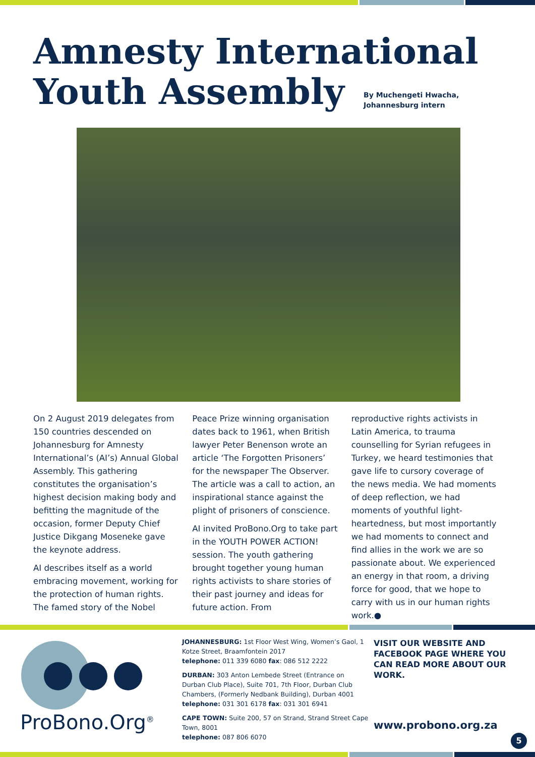Amnesty International
Youth Assembly
By Muchengeti Hwacha,
Johannesburg intern
On 2 August 2019 delegates from 150 countries descended on Johannesburg for Amnesty International’s (AI’s) Annual Global Assembly. This gathering constitutes the organisation’s highest decision making body and befitting the magnitude of the occasion, former Deputy Chief Justice Dikgang Moseneke gave the keynote address.
AI describes itself as a world embracing movement, working for the protection of human rights. The famed story of the Nobel
Peace Prize winning organisation dates back to 1961, when British lawyer Peter Benenson wrote an article ‘The Forgotten Prisoners’ for the newspaper The Observer. The article was a call to action, an inspirational stance against the plight of prisoners of conscience.
AI invited ProBono.Org to take part in the YOUTH POWER ACTION! session. The youth gathering brought together young human rights activists to share stories of their past journey and ideas for future action. From
reproductive rights activists in Latin America, to trauma counselling for Syrian refugees in Turkey, we heard testimonies that gave life to cursory coverage of the news media. We had moments of deep reflection, we had moments of youthful light-heartedness, but most importantly we had moments to connect and find allies in the work we are so passionate about. We experienced an energy in that room, a driving force for good, that we hope to carry with us in our human rights work.●
ProBono.Org<sup>®</sup>
JOHANNESBURG: 1st Floor West Wing, Women’s Gaol, 1 Kotze Street, Braamfontein 2017
telephone: 011 339 6080 fax: 086 512 2222
DURBAN: 303 Anton Lembede Street (Entrance on Durban Club Place), Suite 701, 7th Floor, Durban Club Chambers, (Formerly Nedbank Building), Durban 4001
telephone: 031 301 6178 fax: 031 301 6941
CAPE TOWN: Suite 200, 57 on Strand, Strand Street Cape Town, 8001
telephone: 087 806 6070
VISIT OUR WEBSITE AND FACEBOOK PAGE WHERE YOU CAN READ MORE ABOUT OUR WORK.
www.probono.org.za
5